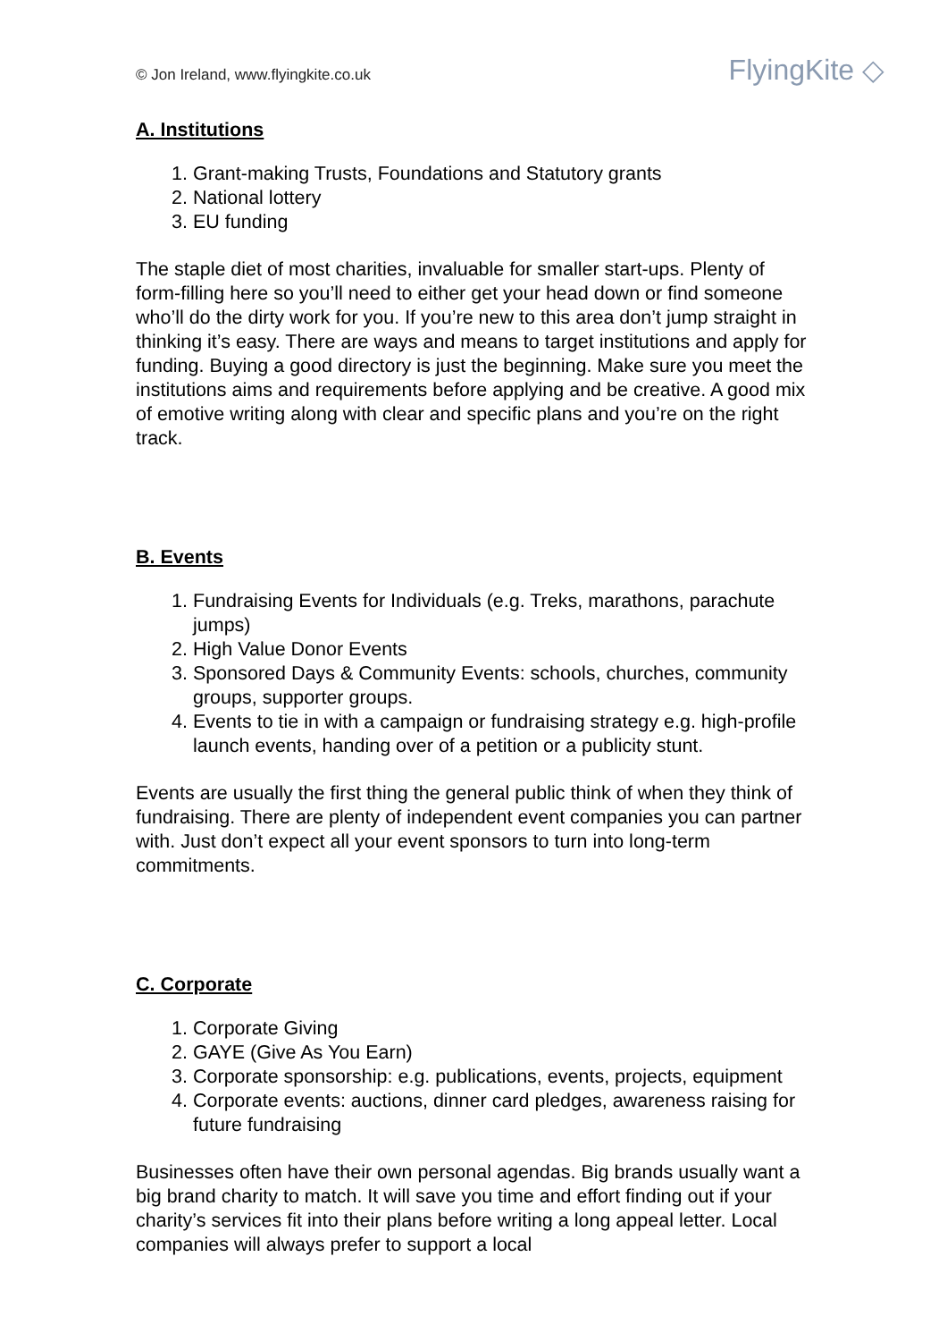© Jon Ireland, www.flyingkite.co.uk
FlyingKite ◇
A. Institutions
1. Grant-making Trusts, Foundations and Statutory grants
2. National lottery
3. EU funding
The staple diet of most charities, invaluable for smaller start-ups. Plenty of form-filling here so you’ll need to either get your head down or find someone who’ll do the dirty work for you. If you’re new to this area don’t jump straight in thinking it’s easy. There are ways and means to target institutions and apply for funding. Buying a good directory is just the beginning. Make sure you meet the institutions aims and requirements before applying and be creative. A good mix of emotive writing along with clear and specific plans and you’re on the right track.
B. Events
1. Fundraising Events for Individuals (e.g. Treks, marathons, parachute jumps)
2. High Value Donor Events
3. Sponsored Days & Community Events: schools, churches, community groups, supporter groups.
4. Events to tie in with a campaign or fundraising strategy e.g. high-profile launch events, handing over of a petition or a publicity stunt.
Events are usually the first thing the general public think of when they think of fundraising. There are plenty of independent event companies you can partner with. Just don’t expect all your event sponsors to turn into long-term commitments.
C. Corporate
1. Corporate Giving
2. GAYE (Give As You Earn)
3. Corporate sponsorship: e.g. publications, events, projects, equipment
4. Corporate events: auctions, dinner card pledges, awareness raising for future fundraising
Businesses often have their own personal agendas. Big brands usually want a big brand charity to match. It will save you time and effort finding out if your charity’s services fit into their plans before writing a long appeal letter. Local companies will always prefer to support a local